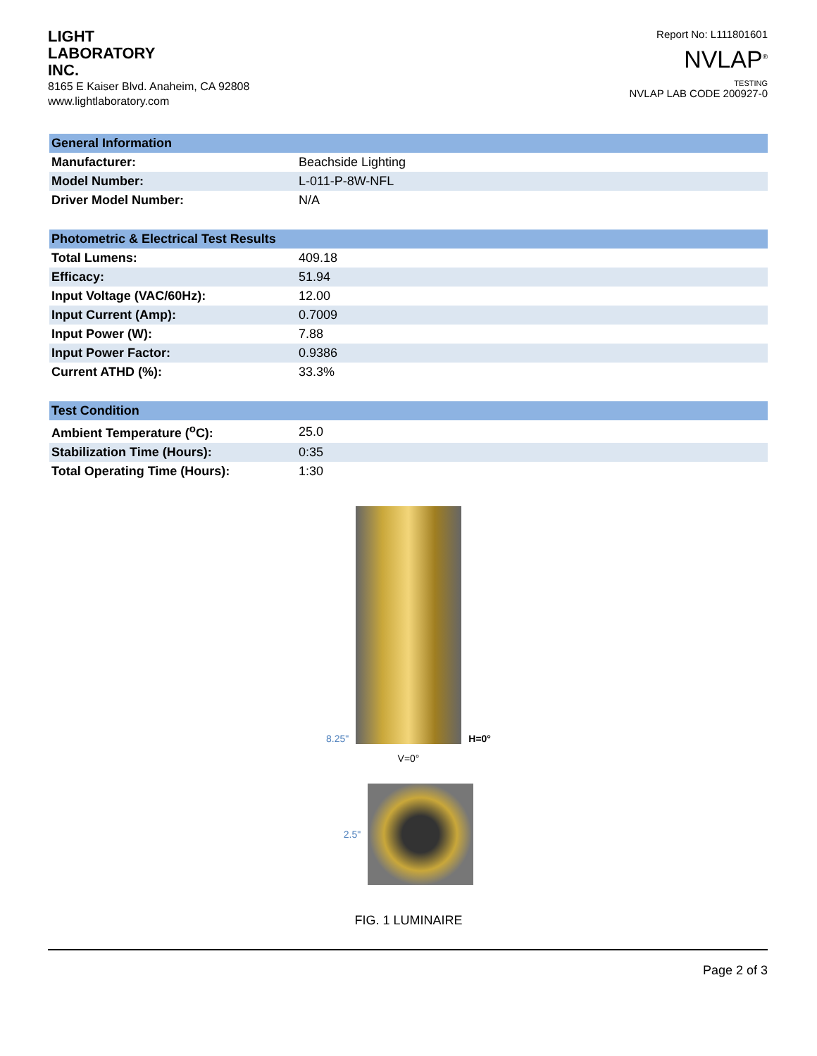LIGHT
LABORATORY
INC.
8165 E Kaiser Blvd. Anaheim, CA 92808
www.lightlaboratory.com
Report No: L111801601
NVLAP<sup>®</sup>
TESTING
NVLAP LAB CODE 200927-0
| General Information | |
| --- | --- |
| Manufacturer: | Beachside Lighting |
| Model Number: | L-011-P-8W-NFL |
| Driver Model Number: | N/A |
| Photometric & Electrical Test Results | |
| --- | --- |
| Total Lumens: | 409.18 |
| Efficacy: | 51.94 |
| Input Voltage (VAC/60Hz): | 12.00 |
| Input Current (Amp): | 0.7009 |
| Input Power (W): | 7.88 |
| Input Power Factor: | 0.9386 |
| Current ATHD (%): | 33.3% |
| Test Condition | |
| --- | --- |
| Ambient Temperature (<sup>o</sup>C): | 25.0 |
| Stabilization Time (Hours): | 0:35 |
| Total Operating Time (Hours): | 1:30 |
8.25"
H=0°
V=0°
2.5"
FIG. 1 LUMINAIRE
Page 2 of 3